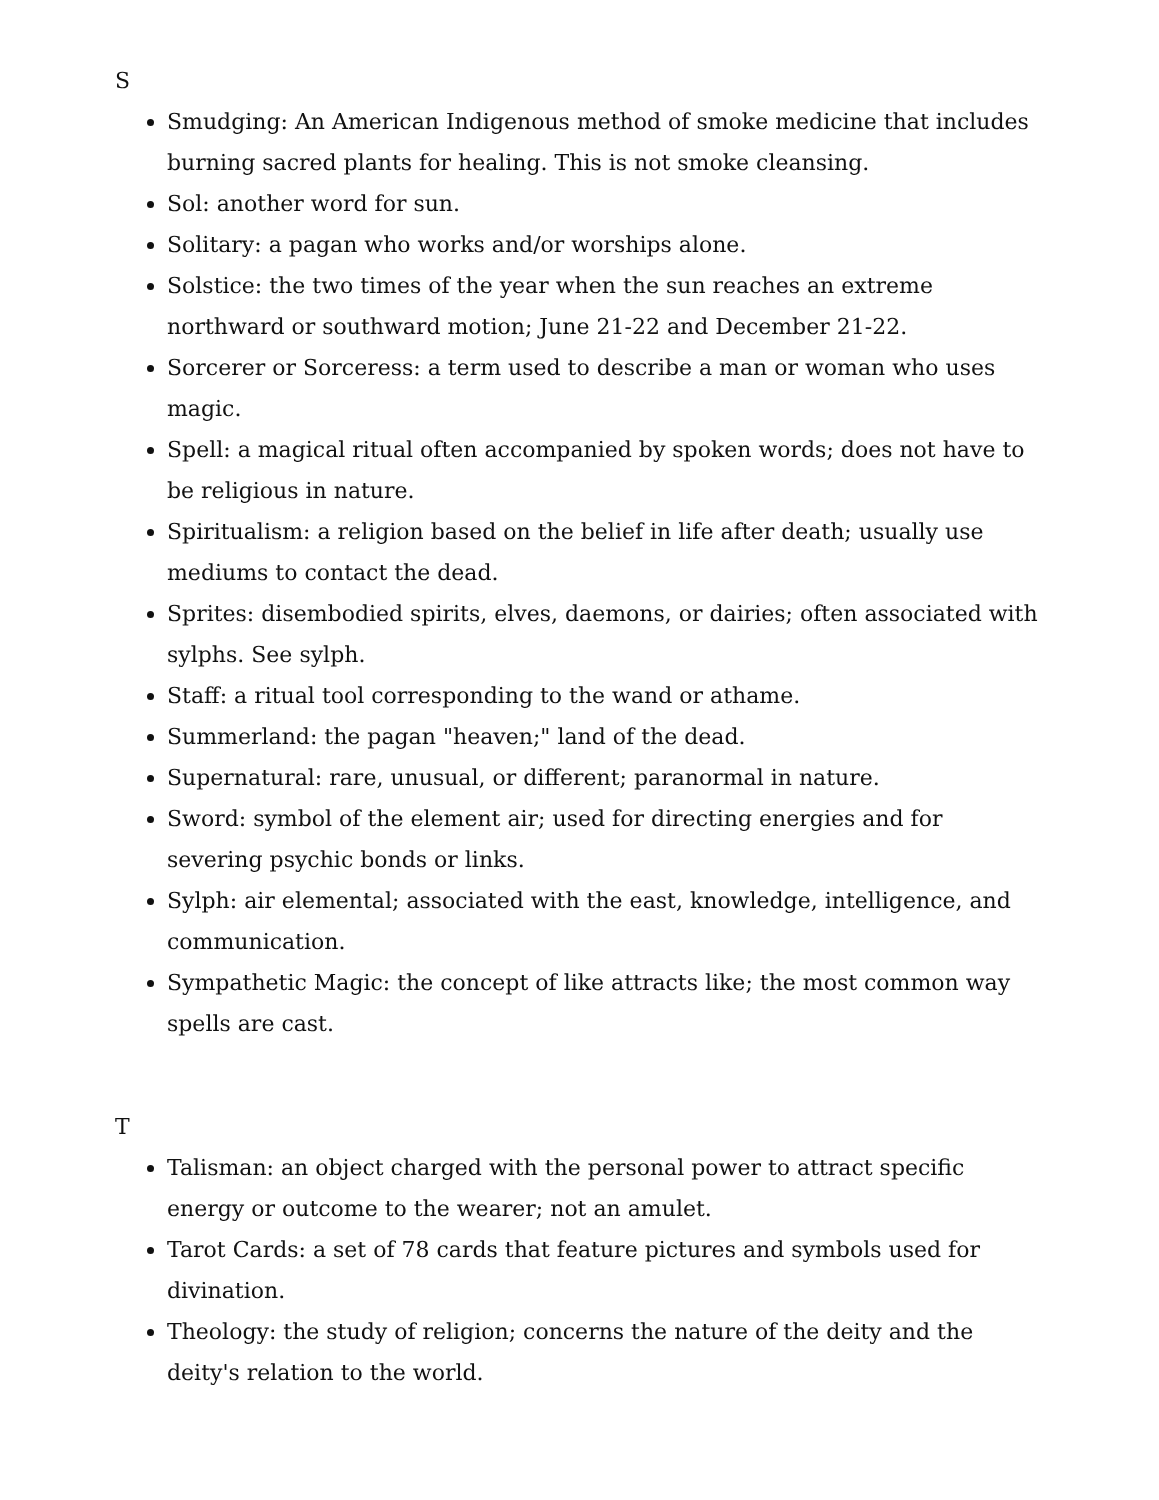S
Smudging: An American Indigenous method of smoke medicine that includes burning sacred plants for healing. This is not smoke cleansing.
Sol: another word for sun.
Solitary: a pagan who works and/or worships alone.
Solstice: the two times of the year when the sun reaches an extreme northward or southward motion; June 21-22 and December 21-22.
Sorcerer or Sorceress: a term used to describe a man or woman who uses magic.
Spell: a magical ritual often accompanied by spoken words; does not have to be religious in nature.
Spiritualism: a religion based on the belief in life after death; usually use mediums to contact the dead.
Sprites: disembodied spirits, elves, daemons, or dairies; often associated with sylphs. See sylph.
Staff: a ritual tool corresponding to the wand or athame.
Summerland: the pagan "heaven;" land of the dead.
Supernatural: rare, unusual, or different; paranormal in nature.
Sword: symbol of the element air; used for directing energies and for severing psychic bonds or links.
Sylph: air elemental; associated with the east, knowledge, intelligence, and communication.
Sympathetic Magic: the concept of like attracts like; the most common way spells are cast.
T
Talisman: an object charged with the personal power to attract specific energy or outcome to the wearer; not an amulet.
Tarot Cards: a set of 78 cards that feature pictures and symbols used for divination.
Theology: the study of religion; concerns the nature of the deity and the deity's relation to the world.